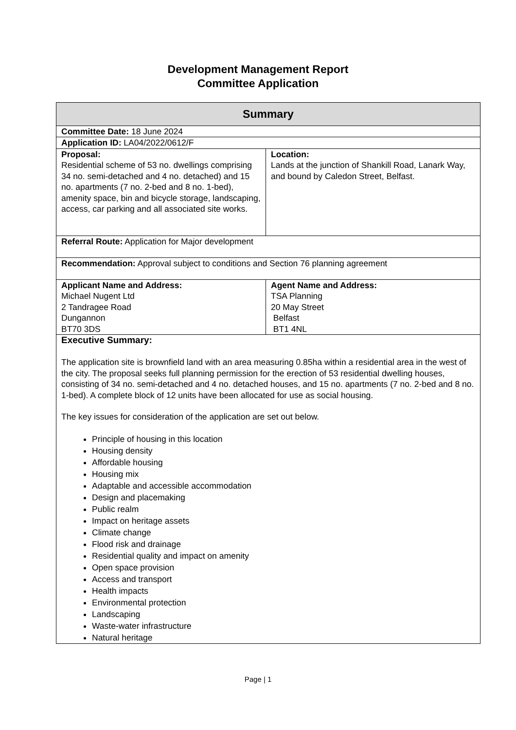Development Management Report
Committee Application
| Summary | |
| --- | --- |
| Committee Date: 18 June 2024 | |
| Application ID: LA04/2022/0612/F | |
| Proposal: Residential scheme of 53 no. dwellings comprising 34 no. semi-detached and 4 no. detached) and 15 no. apartments (7 no. 2-bed and 8 no. 1-bed), amenity space, bin and bicycle storage, landscaping, access, car parking and all associated site works. | Location: Lands at the junction of Shankill Road, Lanark Way, and bound by Caledon Street, Belfast. |
| Referral Route: Application for Major development | |
| Recommendation: Approval subject to conditions and Section 76 planning agreement | |
| Applicant Name and Address: Michael Nugent Ltd 2 Tandragee Road Dungannon BT70 3DS | Agent Name and Address: TSA Planning 20 May Street Belfast BT1 4NL |
| Executive Summary: The application site is brownfield land with an area measuring 0.85ha within a residential area in the west of the city. The proposal seeks full planning permission for the erection of 53 residential dwelling houses, consisting of 34 no. semi-detached and 4 no. detached houses, and 15 no. apartments (7 no. 2-bed and 8 no. 1-bed). A complete block of 12 units have been allocated for use as social housing. The key issues for consideration of the application are set out below. Principle of housing in this location Housing density Affordable housing Housing mix Adaptable and accessible accommodation Design and placemaking Public realm Impact on heritage assets Climate change Flood risk and drainage Residential quality and impact on amenity Open space provision Access and transport Health impacts Environmental protection Landscaping Waste-water infrastructure Natural heritage | |
Page | 1